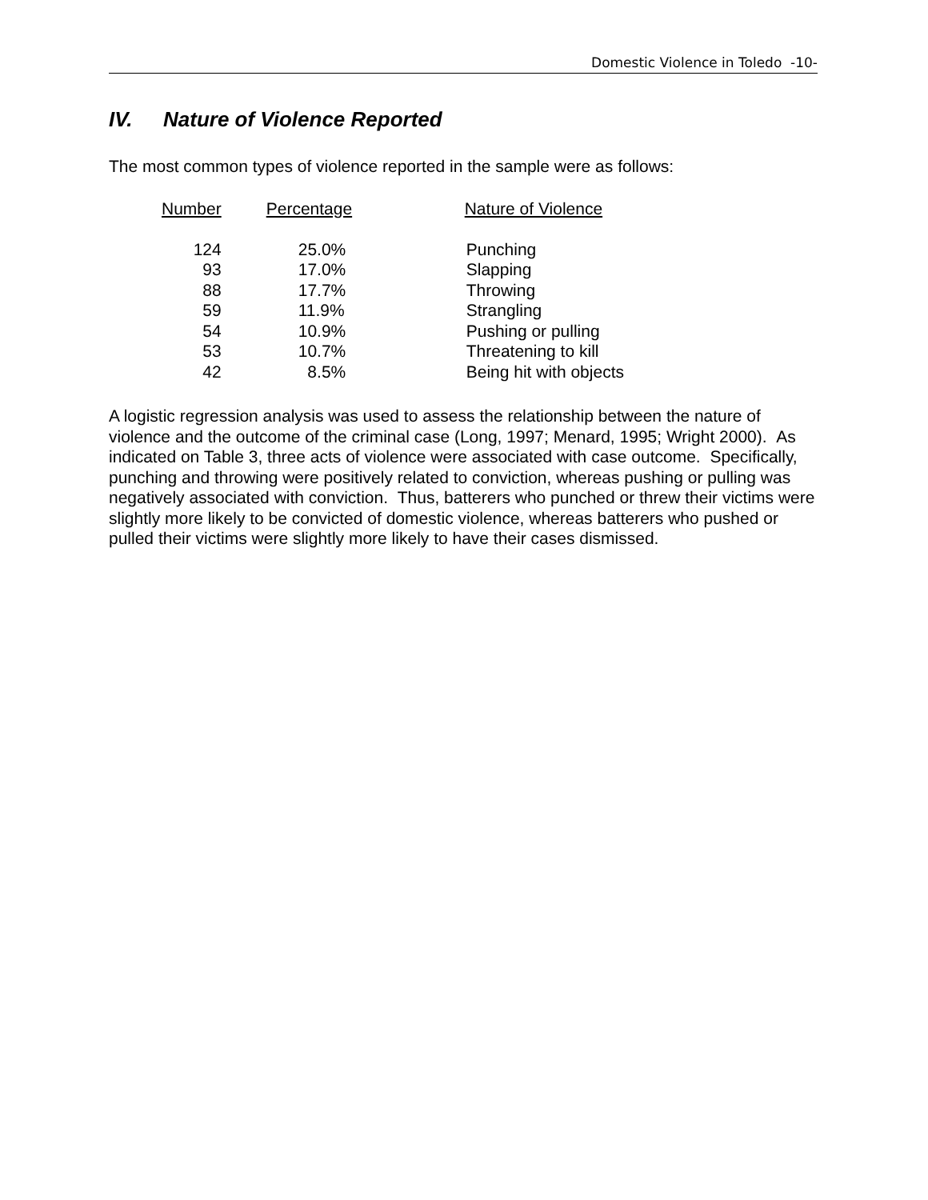Domestic Violence in Toledo -10-
IV. Nature of Violence Reported
The most common types of violence reported in the sample were as follows:
| Number | Percentage | Nature of Violence |
| --- | --- | --- |
| 124 | 25.0% | Punching |
| 93 | 17.0% | Slapping |
| 88 | 17.7% | Throwing |
| 59 | 11.9% | Strangling |
| 54 | 10.9% | Pushing or pulling |
| 53 | 10.7% | Threatening to kill |
| 42 | 8.5% | Being hit with objects |
A logistic regression analysis was used to assess the relationship between the nature of violence and the outcome of the criminal case (Long, 1997; Menard, 1995; Wright 2000). As indicated on Table 3, three acts of violence were associated with case outcome. Specifically, punching and throwing were positively related to conviction, whereas pushing or pulling was negatively associated with conviction. Thus, batterers who punched or threw their victims were slightly more likely to be convicted of domestic violence, whereas batterers who pushed or pulled their victims were slightly more likely to have their cases dismissed.